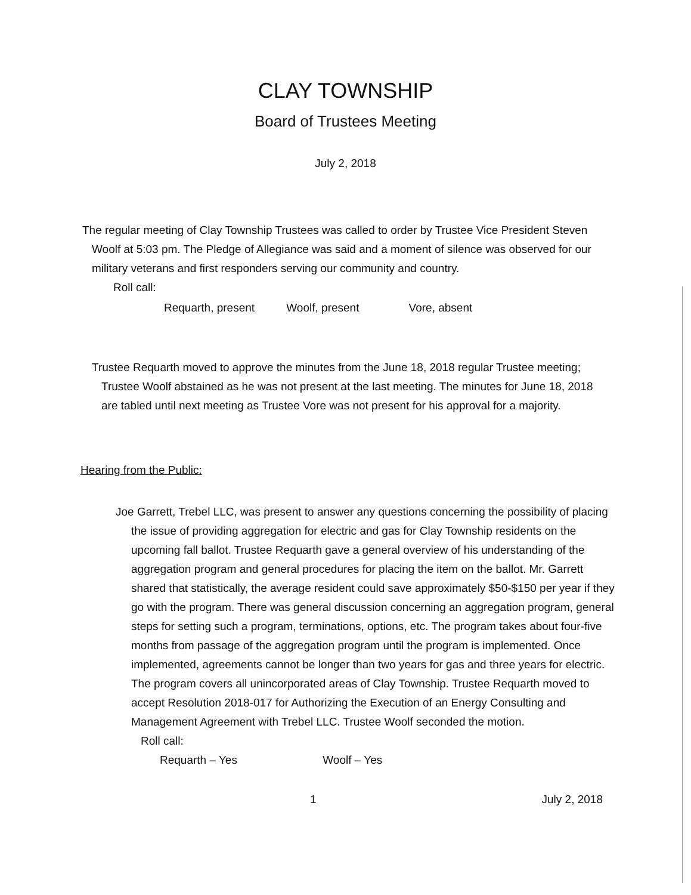CLAY TOWNSHIP
Board of Trustees Meeting
July 2, 2018
The regular meeting of Clay Township Trustees was called to order by Trustee Vice President Steven Woolf at 5:03 pm. The Pledge of Allegiance was said and a moment of silence was observed for our military veterans and first responders serving our community and country.
Roll call:
Requarth, present Woolf, present Vore, absent
Trustee Requarth moved to approve the minutes from the June 18, 2018 regular Trustee meeting; Trustee Woolf abstained as he was not present at the last meeting. The minutes for June 18, 2018 are tabled until next meeting as Trustee Vore was not present for his approval for a majority.
Hearing from the Public:
Joe Garrett, Trebel LLC, was present to answer any questions concerning the possibility of placing the issue of providing aggregation for electric and gas for Clay Township residents on the upcoming fall ballot. Trustee Requarth gave a general overview of his understanding of the aggregation program and general procedures for placing the item on the ballot. Mr. Garrett shared that statistically, the average resident could save approximately $50-$150 per year if they go with the program. There was general discussion concerning an aggregation program, general steps for setting such a program, terminations, options, etc. The program takes about four-five months from passage of the aggregation program until the program is implemented. Once implemented, agreements cannot be longer than two years for gas and three years for electric. The program covers all unincorporated areas of Clay Township. Trustee Requarth moved to accept Resolution 2018-017 for Authorizing the Execution of an Energy Consulting and Management Agreement with Trebel LLC. Trustee Woolf seconded the motion.
Roll call:
Requarth – Yes Woolf – Yes
1 July 2, 2018